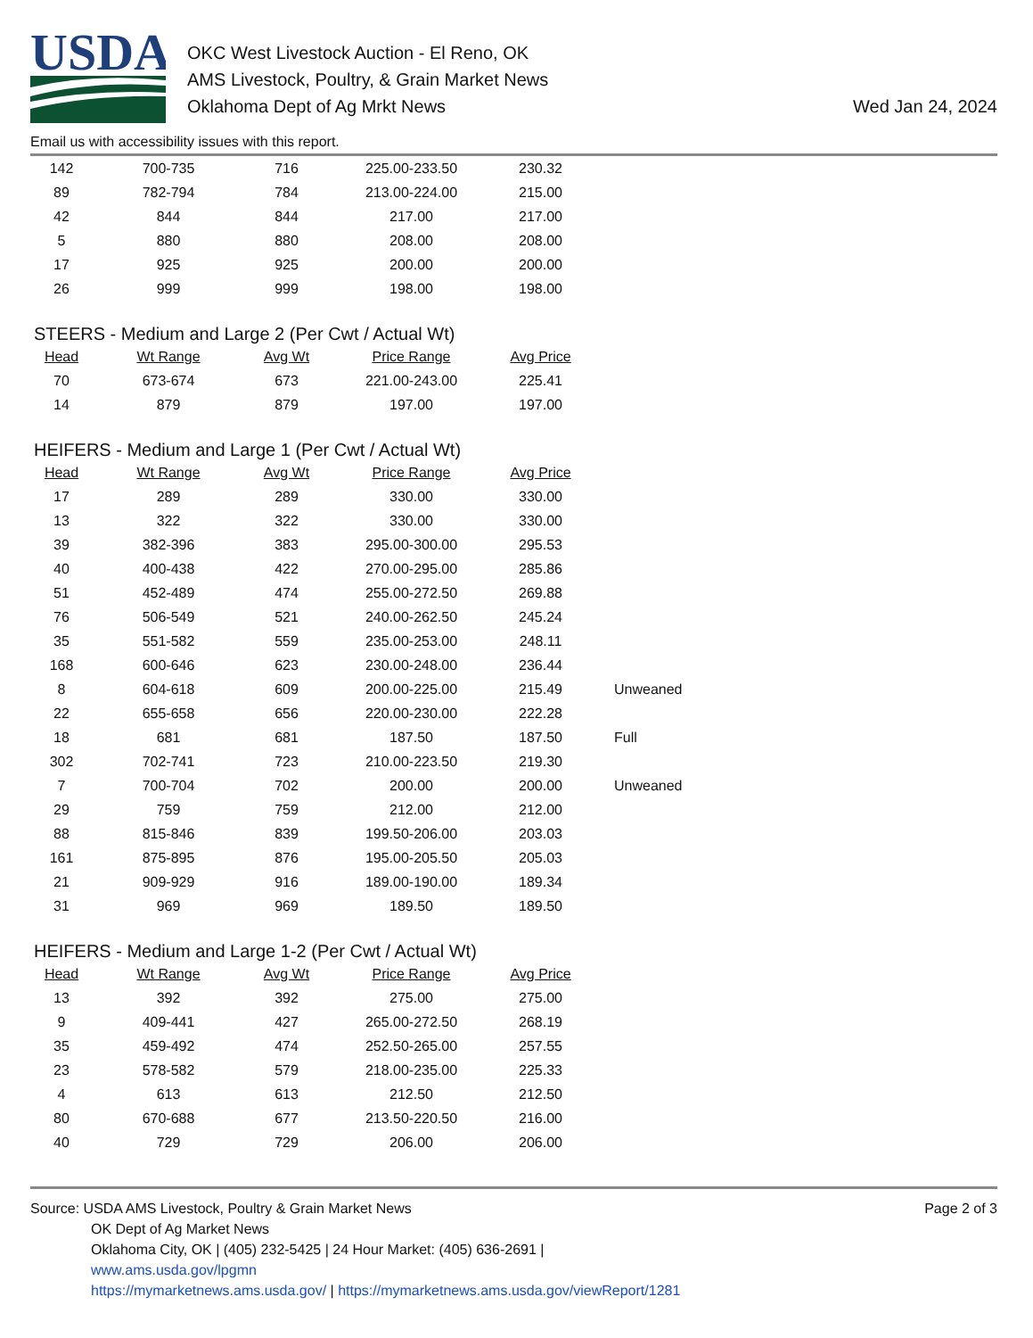USDA
OKC West Livestock Auction - El Reno, OK
AMS Livestock, Poultry, & Grain Market News
Oklahoma Dept of Ag Mrkt News
Wed Jan 24, 2024
Email us with accessibility issues with this report.
| 142 | 700-735 | 716 | 225.00-233.50 | 230.32 |
| 89 | 782-794 | 784 | 213.00-224.00 | 215.00 |
| 42 | 844 | 844 | 217.00 | 217.00 |
| 5 | 880 | 880 | 208.00 | 208.00 |
| 17 | 925 | 925 | 200.00 | 200.00 |
| 26 | 999 | 999 | 198.00 | 198.00 |
STEERS - Medium and Large 2 (Per Cwt / Actual Wt)
| Head | Wt Range | Avg Wt | Price Range | Avg Price |
| --- | --- | --- | --- | --- |
| 70 | 673-674 | 673 | 221.00-243.00 | 225.41 |
| 14 | 879 | 879 | 197.00 | 197.00 |
HEIFERS - Medium and Large 1 (Per Cwt / Actual Wt)
| Head | Wt Range | Avg Wt | Price Range | Avg Price | |
| --- | --- | --- | --- | --- | --- |
| 17 | 289 | 289 | 330.00 | 330.00 | |
| 13 | 322 | 322 | 330.00 | 330.00 | |
| 39 | 382-396 | 383 | 295.00-300.00 | 295.53 | |
| 40 | 400-438 | 422 | 270.00-295.00 | 285.86 | |
| 51 | 452-489 | 474 | 255.00-272.50 | 269.88 | |
| 76 | 506-549 | 521 | 240.00-262.50 | 245.24 | |
| 35 | 551-582 | 559 | 235.00-253.00 | 248.11 | |
| 168 | 600-646 | 623 | 230.00-248.00 | 236.44 | |
| 8 | 604-618 | 609 | 200.00-225.00 | 215.49 | Unweaned |
| 22 | 655-658 | 656 | 220.00-230.00 | 222.28 | |
| 18 | 681 | 681 | 187.50 | 187.50 | Full |
| 302 | 702-741 | 723 | 210.00-223.50 | 219.30 | |
| 7 | 700-704 | 702 | 200.00 | 200.00 | Unweaned |
| 29 | 759 | 759 | 212.00 | 212.00 | |
| 88 | 815-846 | 839 | 199.50-206.00 | 203.03 | |
| 161 | 875-895 | 876 | 195.00-205.50 | 205.03 | |
| 21 | 909-929 | 916 | 189.00-190.00 | 189.34 | |
| 31 | 969 | 969 | 189.50 | 189.50 | |
HEIFERS - Medium and Large 1-2 (Per Cwt / Actual Wt)
| Head | Wt Range | Avg Wt | Price Range | Avg Price |
| --- | --- | --- | --- | --- |
| 13 | 392 | 392 | 275.00 | 275.00 |
| 9 | 409-441 | 427 | 265.00-272.50 | 268.19 |
| 35 | 459-492 | 474 | 252.50-265.00 | 257.55 |
| 23 | 578-582 | 579 | 218.00-235.00 | 225.33 |
| 4 | 613 | 613 | 212.50 | 212.50 |
| 80 | 670-688 | 677 | 213.50-220.50 | 216.00 |
| 40 | 729 | 729 | 206.00 | 206.00 |
Source: USDA AMS Livestock, Poultry & Grain Market News
OK Dept of Ag Market News
Oklahoma City, OK | (405) 232-5425 | 24 Hour Market: (405) 636-2691 |
www.ams.usda.gov/lpgmn
https://mymarketnews.ams.usda.gov/ | https://mymarketnews.ams.usda.gov/viewReport/1281
Page 2 of 3